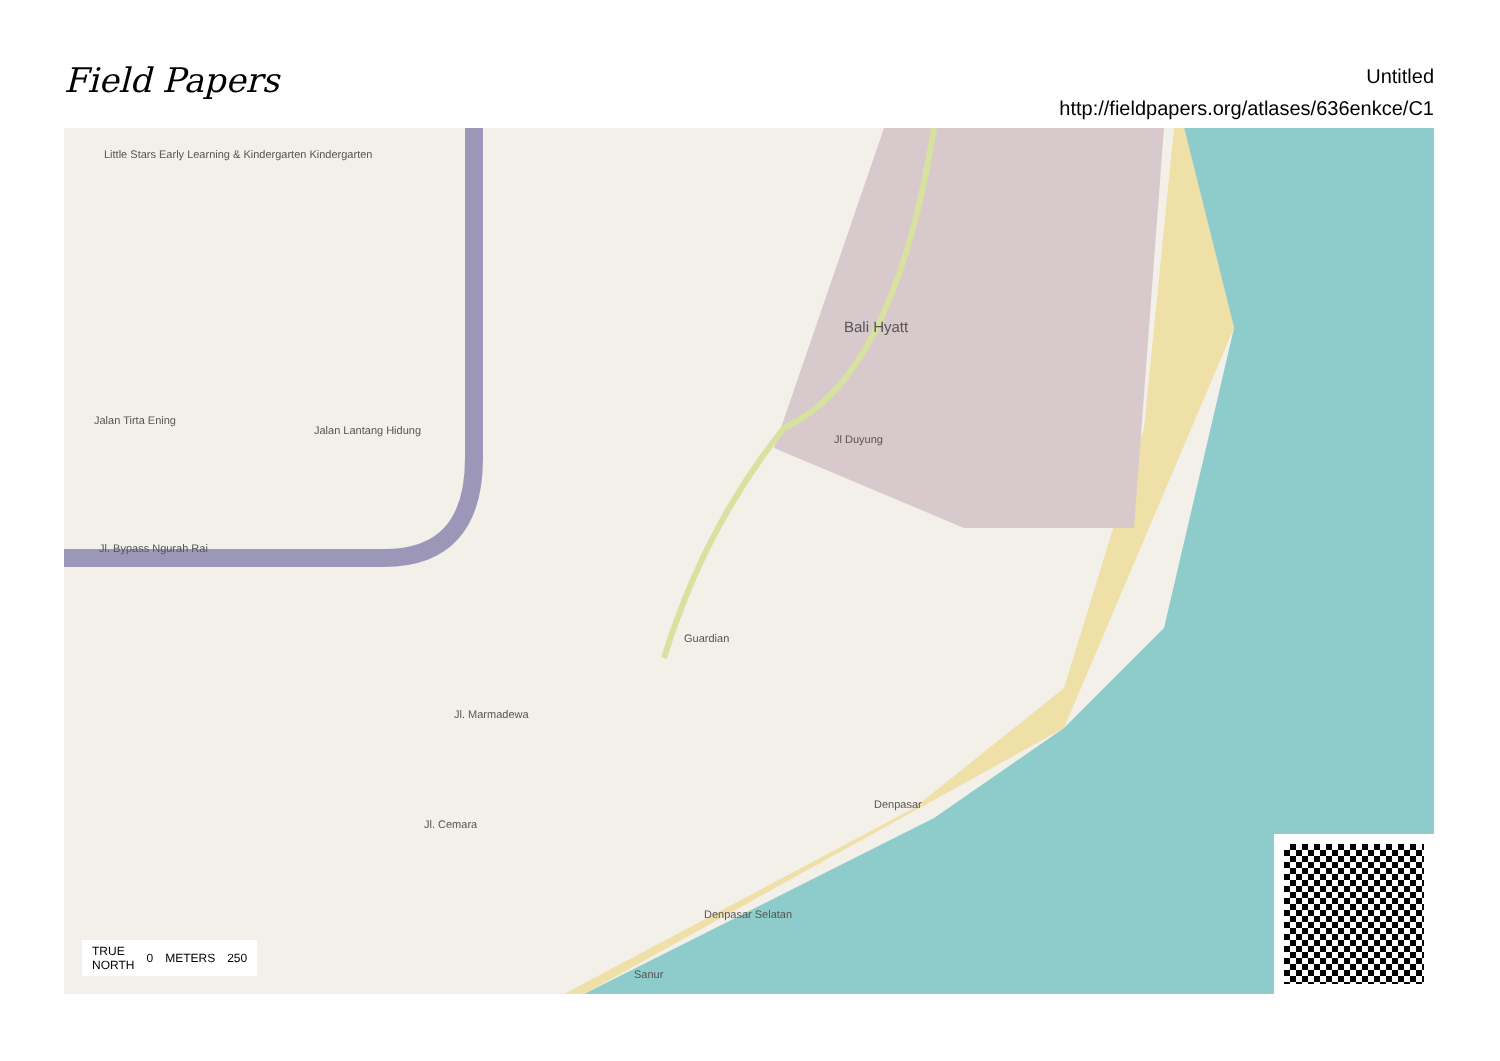Field Papers
Untitled
http://fieldpapers.org/atlases/636enkce/C1
Little Stars Early Learning & Kindergarten Kindergarten
Bali Hyatt
Jalan Tirta Ening
Jalan Lantang Hidung
Jl. Bypass Ngurah Rai
Jl Duyung
Guardian
Jl. Marmadewa
Jl. Cemara
Denpasar Selatan
Sanur
Denpasar
TRUE
NORTH 0 METERS 250